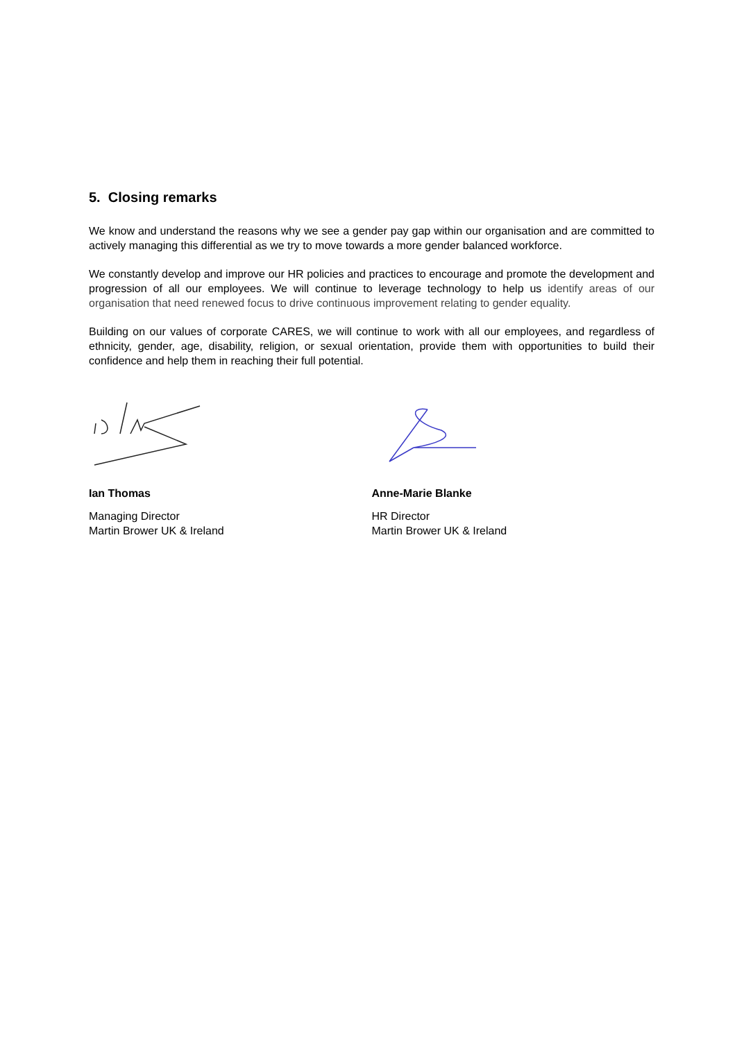5. Closing remarks
We know and understand the reasons why we see a gender pay gap within our organisation and are committed to actively managing this differential as we try to move towards a more gender balanced workforce.
We constantly develop and improve our HR policies and practices to encourage and promote the development and progression of all our employees. We will continue to leverage technology to help us identify areas of our organisation that need renewed focus to drive continuous improvement relating to gender equality.
Building on our values of corporate CARES, we will continue to work with all our employees, and regardless of ethnicity, gender, age, disability, religion, or sexual orientation, provide them with opportunities to build their confidence and help them in reaching their full potential.
Ian Thomas
Managing Director
Martin Brower UK & Ireland
Anne-Marie Blanke
HR Director
Martin Brower UK & Ireland